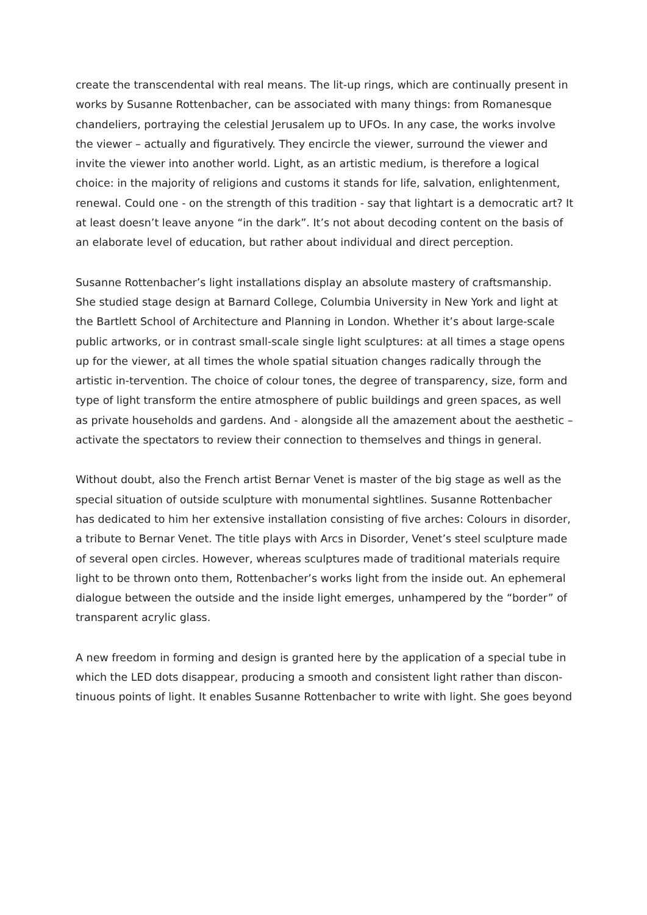create the transcendental with real means. The lit-up rings, which are continually present in works by Susanne Rottenbacher, can be associated with many things: from Romanesque chandeliers, portraying the celestial Jerusalem up to UFOs. In any case, the works involve the viewer – actually and figuratively. They encircle the viewer, surround the viewer and invite the viewer into another world. Light, as an artistic medium, is therefore a logical choice: in the majority of religions and customs it stands for life, salvation, enlightenment, renewal. Could one - on the strength of this tradition - say that lightart is a democratic art? It at least doesn’t leave anyone “in the dark”. It’s not about decoding content on the basis of an elaborate level of education, but rather about individual and direct perception.
Susanne Rottenbacher’s light installations display an absolute mastery of craftsmanship. She studied stage design at Barnard College, Columbia University in New York and light at the Bartlett School of Architecture and Planning in London. Whether it’s about large-scale public artworks, or in contrast small-scale single light sculptures: at all times a stage opens up for the viewer, at all times the whole spatial situation changes radically through the artistic in-tervention. The choice of colour tones, the degree of transparency, size, form and type of light transform the entire atmosphere of public buildings and green spaces, as well as private households and gardens. And - alongside all the amazement about the aesthetic – activate the spectators to review their connection to themselves and things in general.
Without doubt, also the French artist Bernar Venet is master of the big stage as well as the special situation of outside sculpture with monumental sightlines. Susanne Rottenbacher has dedicated to him her extensive installation consisting of five arches: Colours in disorder, a tribute to Bernar Venet. The title plays with Arcs in Disorder, Venet’s steel sculpture made of several open circles. However, whereas sculptures made of traditional materials require light to be thrown onto them, Rottenbacher’s works light from the inside out. An ephemeral dialogue between the outside and the inside light emerges, unhampered by the “border” of transparent acrylic glass.
A new freedom in forming and design is granted here by the application of a special tube in which the LED dots disappear, producing a smooth and consistent light rather than discon-tinuous points of light. It enables Susanne Rottenbacher to write with light. She goes beyond